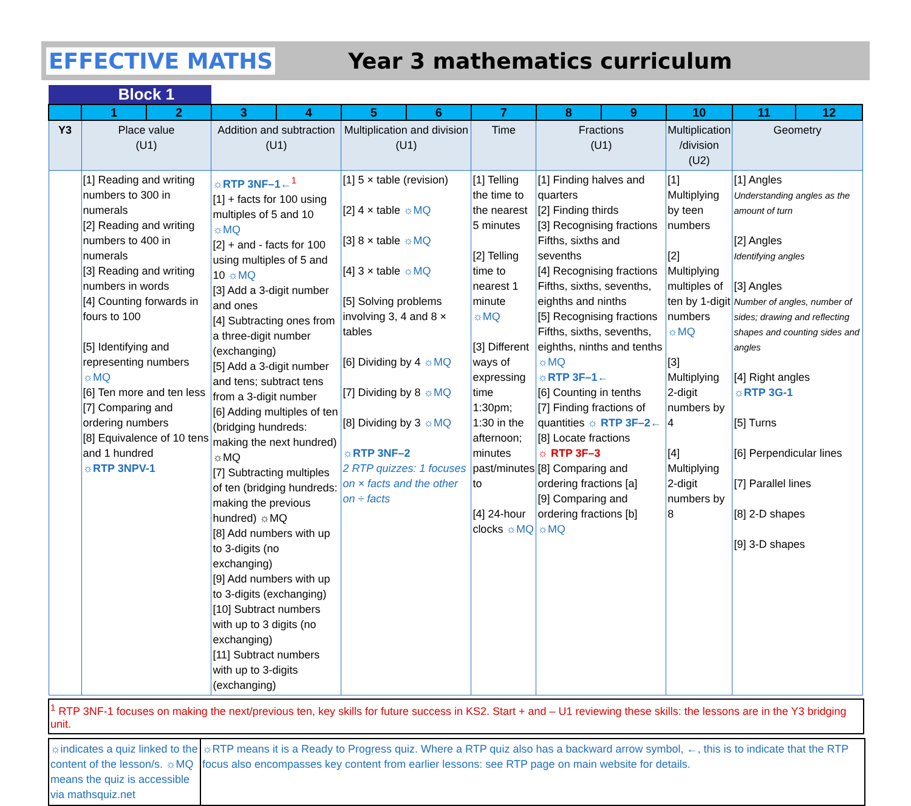EFFECTIVE MATHS Year 3 mathematics curriculum
| | Block 1 | | | | | | | | | | | |
| | 1 | 2 | 3 | 4 | 5 | 6 | 7 | 8 | 9 | 10 | 11 | 12 |
| Y3 | Place value (U1) | | Addition and subtraction (U1) | | Multiplication and division (U1) | | Time | Fractions (U1) | | Multiplication /division (U2) | Geometry | |
| | [1] Reading and writing numbers to 300 in numerals [2] Reading and writing numbers to 400 in numerals [3] Reading and writing numbers in words [4] Counting forwards in fours to 100 [5] Identifying and representing numbers ☼MQ [6] Ten more and ten less [7] Comparing and ordering numbers [8] Equivalence of 10 tens and 1 hundred ☼RTP 3NPV-1 | | ☼RTP 3NF–1←<sup>1</sup> [1] + facts for 100 using multiples of 5 and 10 ☼MQ [2] + and - facts for 100 using multiples of 5 and 10 ☼MQ [3] Add a 3-digit number and ones [4] Subtracting ones from a three-digit number (exchanging) [5] Add a 3-digit number and tens; subtract tens from a 3-digit number [6] Adding multiples of ten (bridging hundreds: making the next hundred) ☼MQ [7] Subtracting multiples of ten (bridging hundreds: making the previous hundred) ☼MQ [8] Add numbers with up to 3-digits (no exchanging) [9] Add numbers with up to 3-digits (exchanging) [10] Subtract numbers with up to 3 digits (no exchanging) [11] Subtract numbers with up to 3-digits (exchanging) | | [1] 5 × table (revision) [2] 4 × table ☼MQ [3] 8 × table ☼MQ [4] 3 × table ☼MQ [5] Solving problems involving 3, 4 and 8 × tables [6] Dividing by 4 ☼MQ [7] Dividing by 8 ☼MQ [8] Dividing by 3 ☼MQ ☼RTP 3NF–2 2 RTP quizzes: 1 focuses on × facts and the other on ÷ facts | | [1] Telling the time to the nearest 5 minutes [2] Telling time to nearest 1 minute ☼MQ [3] Different ways of expressing time 1:30pm; 1:30 in the afternoon; minutes past/minutes to [4] 24-hour clocks ☼MQ | [1] Finding halves and quarters [2] Finding thirds [3] Recognising fractions Fifths, sixths and sevenths [4] Recognising fractions Fifths, sixths, sevenths, eighths and ninths [5] Recognising fractions Fifths, sixths, sevenths, eighths, ninths and tenths ☼MQ ☼RTP 3F–1← [6] Counting in tenths [7] Finding fractions of quantities ☼ RTP 3F–2← [8] Locate fractions ☼ RTP 3F–3 [8] Comparing and ordering fractions [a] [9] Comparing and ordering fractions [b] ☼MQ | | [1] Multiplying by teen numbers [2] Multiplying multiples of ten by 1-digit numbers ☼MQ [3] Multiplying 2-digit numbers by 4 [4] Multiplying 2-digit numbers by 8 | [1] Angles Understanding angles as the amount of turn [2] Angles Identifying angles [3] Angles Number of angles, number of sides; drawing and reflecting shapes and counting sides and angles [4] Right angles ☼RTP 3G-1 [5] Turns [6] Perpendicular lines [7] Parallel lines [8] 2-D shapes [9] 3-D shapes | |
<sup>1</sup> RTP 3NF-1 focuses on making the next/previous ten, key skills for future success in KS2. Start + and – U1 reviewing these skills: the lessons are in the Y3 bridging unit.
☼indicates a quiz linked to the content of the lesson/s. ☼MQ means the quiz is accessible via mathsquiz.net
☼RTP means it is a Ready to Progress quiz. Where a RTP quiz also has a backward arrow symbol, ←, this is to indicate that the RTP focus also encompasses key content from earlier lessons: see RTP page on main website for details.